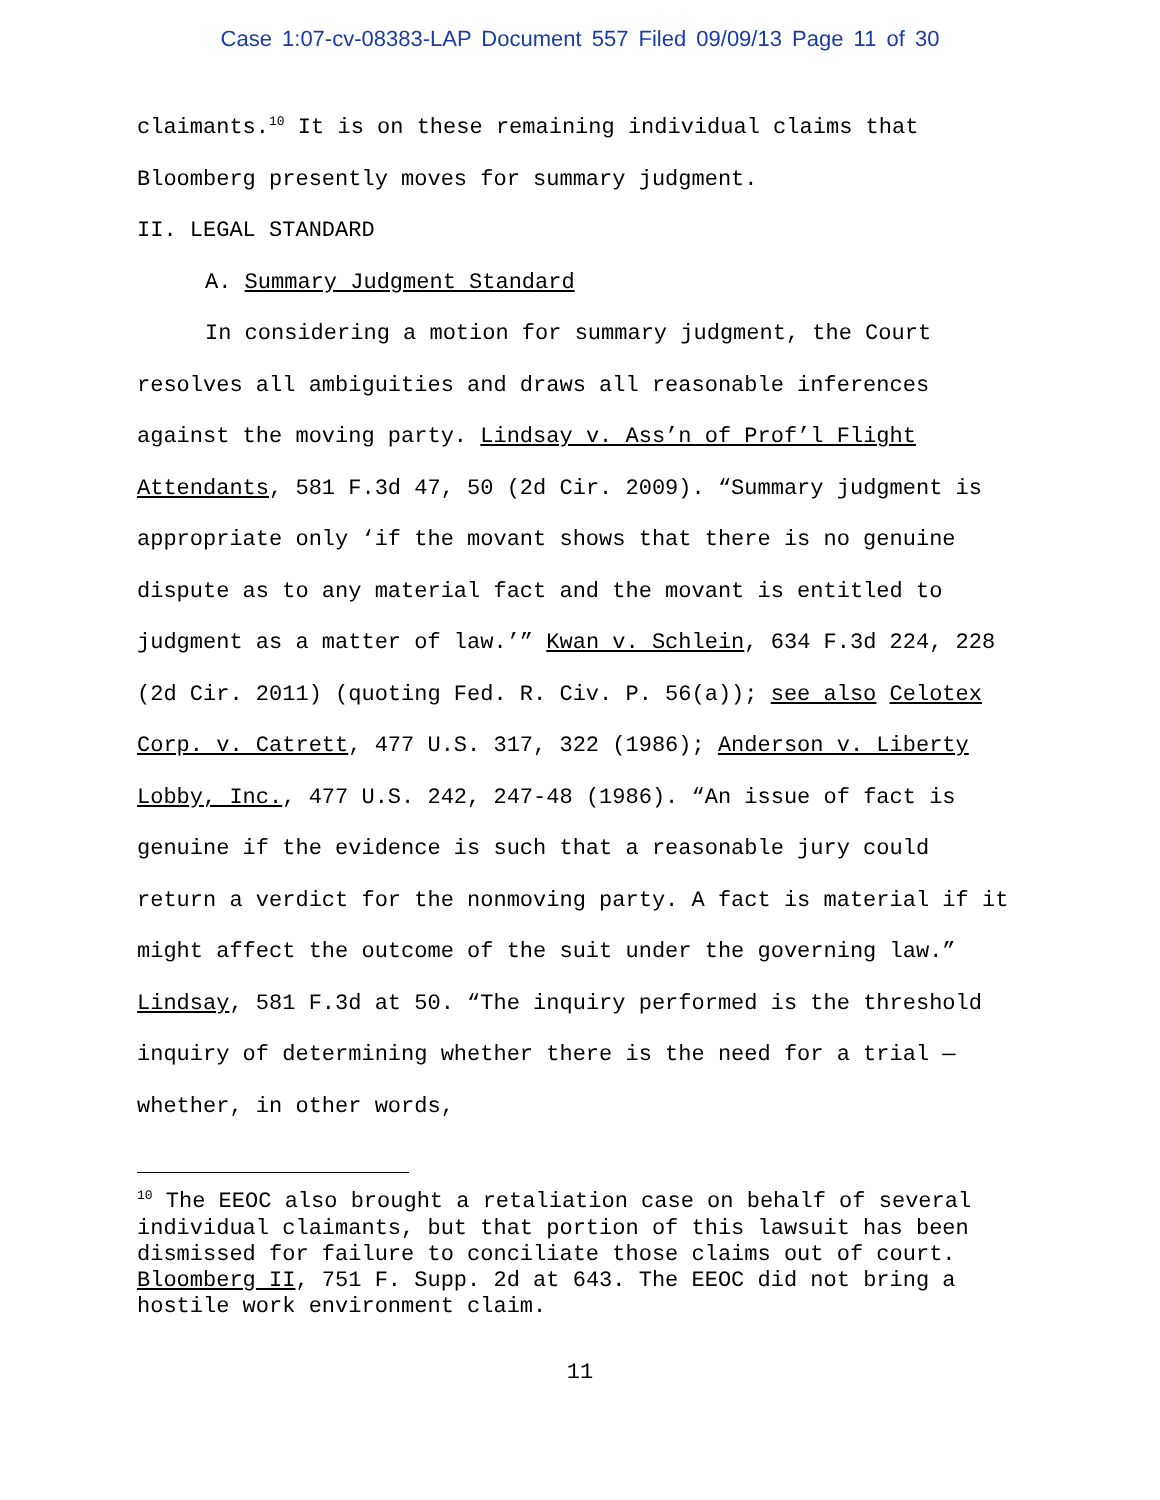Case 1:07-cv-08383-LAP Document 557 Filed 09/09/13 Page 11 of 30
claimants.<sup>10</sup> It is on these remaining individual claims that Bloomberg presently moves for summary judgment.
II. LEGAL STANDARD
A. Summary Judgment Standard
In considering a motion for summary judgment, the Court resolves all ambiguities and draws all reasonable inferences against the moving party. Lindsay v. Ass’n of Prof’l Flight Attendants, 581 F.3d 47, 50 (2d Cir. 2009). “Summary judgment is appropriate only ‘if the movant shows that there is no genuine dispute as to any material fact and the movant is entitled to judgment as a matter of law.’” Kwan v. Schlein, 634 F.3d 224, 228 (2d Cir. 2011) (quoting Fed. R. Civ. P. 56(a)); see also Celotex Corp. v. Catrett, 477 U.S. 317, 322 (1986); Anderson v. Liberty Lobby, Inc., 477 U.S. 242, 247-48 (1986). “An issue of fact is genuine if the evidence is such that a reasonable jury could return a verdict for the nonmoving party. A fact is material if it might affect the outcome of the suit under the governing law.” Lindsay, 581 F.3d at 50. “The inquiry performed is the threshold inquiry of determining whether there is the need for a trial — whether, in other words,
<sup>10</sup> The EEOC also brought a retaliation case on behalf of several individual claimants, but that portion of this lawsuit has been dismissed for failure to conciliate those claims out of court. Bloomberg II, 751 F. Supp. 2d at 643. The EEOC did not bring a hostile work environment claim.
11